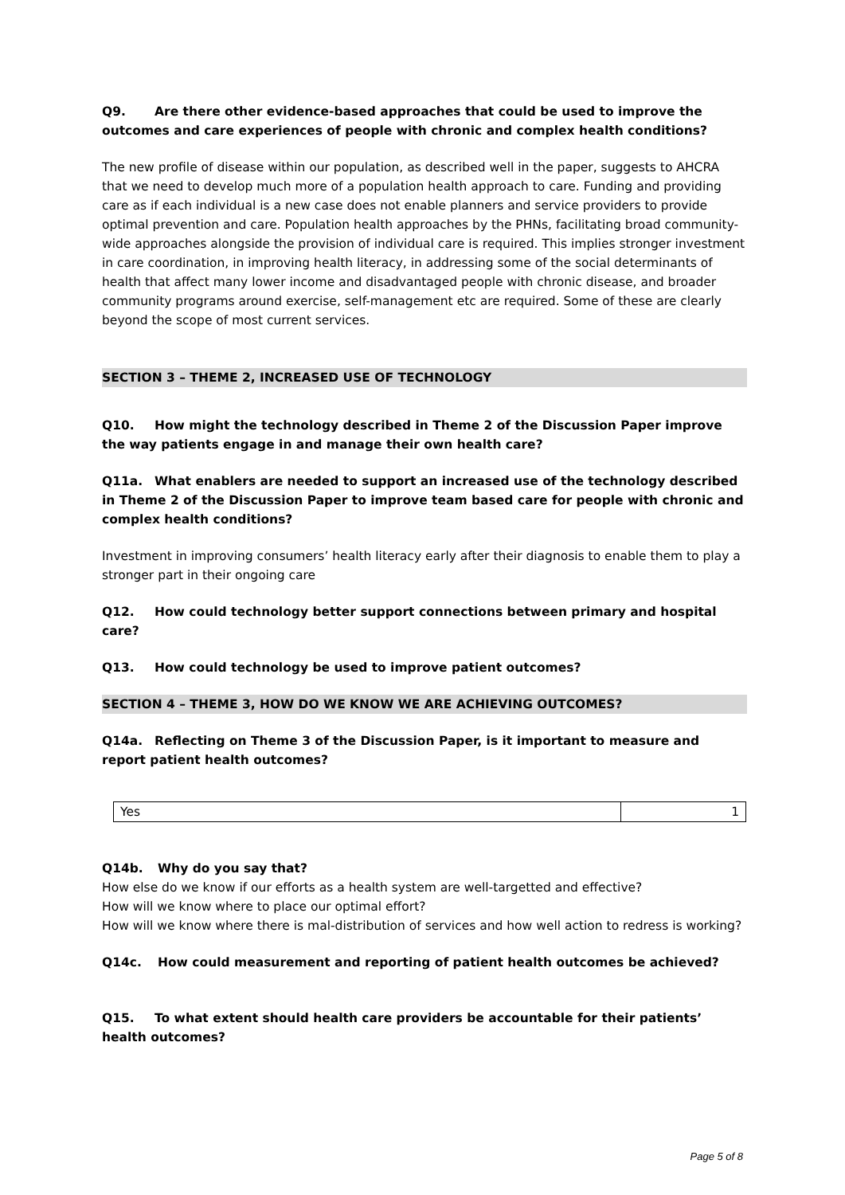Q9. Are there other evidence-based approaches that could be used to improve the outcomes and care experiences of people with chronic and complex health conditions?
The new profile of disease within our population, as described well in the paper, suggests to AHCRA that we need to develop much more of a population health approach to care. Funding and providing care as if each individual is a new case does not enable planners and service providers to provide optimal prevention and care. Population health approaches by the PHNs, facilitating broad community-wide approaches alongside the provision of individual care is required. This implies stronger investment in care coordination, in improving health literacy, in addressing some of the social determinants of health that affect many lower income and disadvantaged people with chronic disease, and broader community programs around exercise, self-management etc are required. Some of these are clearly beyond the scope of most current services.
SECTION 3 – THEME 2, INCREASED USE OF TECHNOLOGY
Q10. How might the technology described in Theme 2 of the Discussion Paper improve the way patients engage in and manage their own health care?
Q11a. What enablers are needed to support an increased use of the technology described in Theme 2 of the Discussion Paper to improve team based care for people with chronic and complex health conditions?
Investment in improving consumers’ health literacy early after their diagnosis to enable them to play a stronger part in their ongoing care
Q12. How could technology better support connections between primary and hospital care?
Q13. How could technology be used to improve patient outcomes?
SECTION 4 – THEME 3, HOW DO WE KNOW WE ARE ACHIEVING OUTCOMES?
Q14a. Reflecting on Theme 3 of the Discussion Paper, is it important to measure and report patient health outcomes?
| Yes | 1 |
Q14b. Why do you say that?
How else do we know if our efforts as a health system are well-targetted and effective?
How will we know where to place our optimal effort?
How will we know where there is mal-distribution of services and how well action to redress is working?
Q14c. How could measurement and reporting of patient health outcomes be achieved?
Q15. To what extent should health care providers be accountable for their patients’ health outcomes?
Page 5 of 8